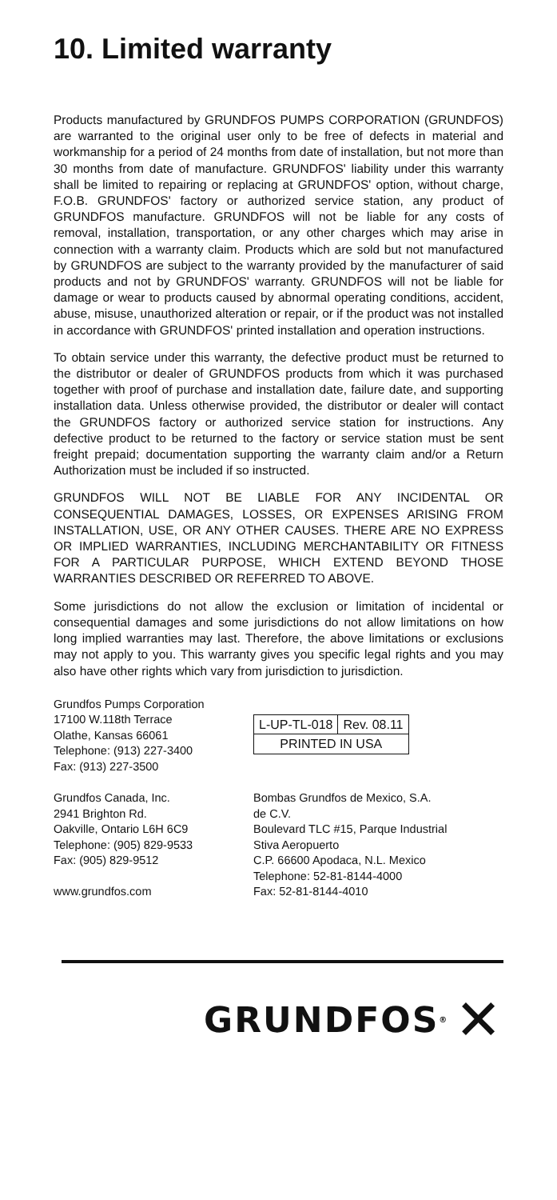10. Limited warranty
Products manufactured by GRUNDFOS PUMPS CORPORATION (GRUNDFOS) are warranted to the original user only to be free of defects in material and workmanship for a period of 24 months from date of installation, but not more than 30 months from date of manufacture. GRUNDFOS' liability under this warranty shall be limited to repairing or replacing at GRUNDFOS' option, without charge, F.O.B. GRUNDFOS' factory or authorized service station, any product of GRUNDFOS manufacture. GRUNDFOS will not be liable for any costs of removal, installation, transportation, or any other charges which may arise in connection with a warranty claim. Products which are sold but not manufactured by GRUNDFOS are subject to the warranty provided by the manufacturer of said products and not by GRUNDFOS' warranty. GRUNDFOS will not be liable for damage or wear to products caused by abnormal operating conditions, accident, abuse, misuse, unauthorized alteration or repair, or if the product was not installed in accordance with GRUNDFOS' printed installation and operation instructions.
To obtain service under this warranty, the defective product must be returned to the distributor or dealer of GRUNDFOS products from which it was purchased together with proof of purchase and installation date, failure date, and supporting installation data. Unless otherwise provided, the distributor or dealer will contact the GRUNDFOS factory or authorized service station for instructions. Any defective product to be returned to the factory or service station must be sent freight prepaid; documentation supporting the warranty claim and/or a Return Authorization must be included if so instructed.
GRUNDFOS WILL NOT BE LIABLE FOR ANY INCIDENTAL OR CONSEQUENTIAL DAMAGES, LOSSES, OR EXPENSES ARISING FROM INSTALLATION, USE, OR ANY OTHER CAUSES. THERE ARE NO EXPRESS OR IMPLIED WARRANTIES, INCLUDING MERCHANTABILITY OR FITNESS FOR A PARTICULAR PURPOSE, WHICH EXTEND BEYOND THOSE WARRANTIES DESCRIBED OR REFERRED TO ABOVE.
Some jurisdictions do not allow the exclusion or limitation of incidental or consequential damages and some jurisdictions do not allow limitations on how long implied warranties may last. Therefore, the above limitations or exclusions may not apply to you. This warranty gives you specific legal rights and you may also have other rights which vary from jurisdiction to jurisdiction.
Grundfos Pumps Corporation
17100 W.118th Terrace
Olathe, Kansas 66061
Telephone: (913) 227-3400
Fax: (913) 227-3500
| L-UP-TL-018 | Rev. 08.11 |
| PRINTED IN USA | |
Grundfos Canada, Inc.
2941 Brighton Rd.
Oakville, Ontario L6H 6C9
Telephone: (905) 829-9533
Fax: (905) 829-9512
www.grundfos.com
Bombas Grundfos de Mexico, S.A.
de C.V.
Boulevard TLC #15, Parque Industrial
Stiva Aeropuerto
C.P. 66600 Apodaca, N.L. Mexico
Telephone: 52-81-8144-4000
Fax: 52-81-8144-4010
GRUNDFOS<sup>®</sup> ✕